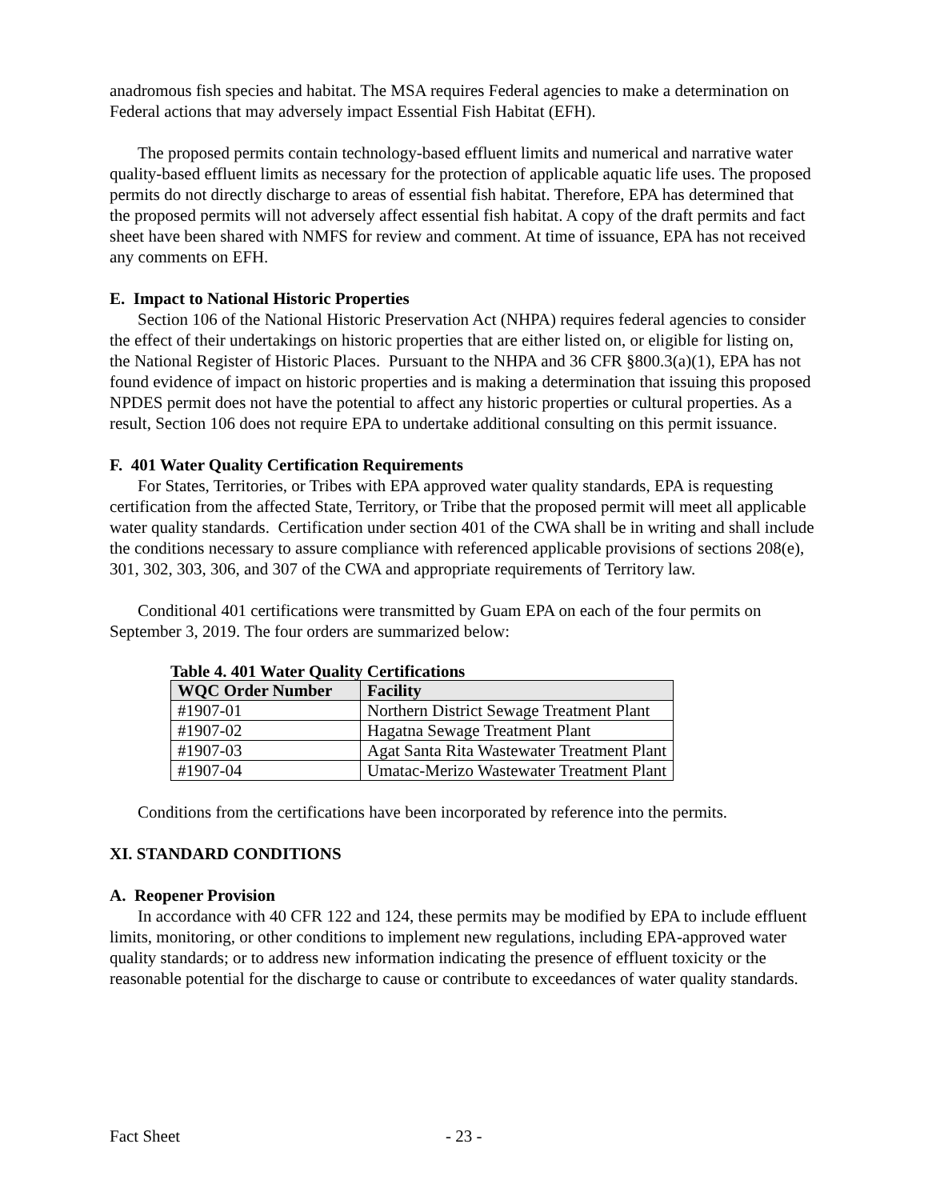anadromous fish species and habitat. The MSA requires Federal agencies to make a determination on Federal actions that may adversely impact Essential Fish Habitat (EFH).
The proposed permits contain technology-based effluent limits and numerical and narrative water quality-based effluent limits as necessary for the protection of applicable aquatic life uses. The proposed permits do not directly discharge to areas of essential fish habitat. Therefore, EPA has determined that the proposed permits will not adversely affect essential fish habitat. A copy of the draft permits and fact sheet have been shared with NMFS for review and comment. At time of issuance, EPA has not received any comments on EFH.
E. Impact to National Historic Properties
Section 106 of the National Historic Preservation Act (NHPA) requires federal agencies to consider the effect of their undertakings on historic properties that are either listed on, or eligible for listing on, the National Register of Historic Places. Pursuant to the NHPA and 36 CFR §800.3(a)(1), EPA has not found evidence of impact on historic properties and is making a determination that issuing this proposed NPDES permit does not have the potential to affect any historic properties or cultural properties. As a result, Section 106 does not require EPA to undertake additional consulting on this permit issuance.
F. 401 Water Quality Certification Requirements
For States, Territories, or Tribes with EPA approved water quality standards, EPA is requesting certification from the affected State, Territory, or Tribe that the proposed permit will meet all applicable water quality standards. Certification under section 401 of the CWA shall be in writing and shall include the conditions necessary to assure compliance with referenced applicable provisions of sections 208(e), 301, 302, 303, 306, and 307 of the CWA and appropriate requirements of Territory law.
Conditional 401 certifications were transmitted by Guam EPA on each of the four permits on September 3, 2019. The four orders are summarized below:
Table 4. 401 Water Quality Certifications
| WQC Order Number | Facility |
| --- | --- |
| #1907-01 | Northern District Sewage Treatment Plant |
| #1907-02 | Hagatna Sewage Treatment Plant |
| #1907-03 | Agat Santa Rita Wastewater Treatment Plant |
| #1907-04 | Umatac-Merizo Wastewater Treatment Plant |
Conditions from the certifications have been incorporated by reference into the permits.
XI. STANDARD CONDITIONS
A. Reopener Provision
In accordance with 40 CFR 122 and 124, these permits may be modified by EPA to include effluent limits, monitoring, or other conditions to implement new regulations, including EPA-approved water quality standards; or to address new information indicating the presence of effluent toxicity or the reasonable potential for the discharge to cause or contribute to exceedances of water quality standards.
Fact Sheet - 23 -